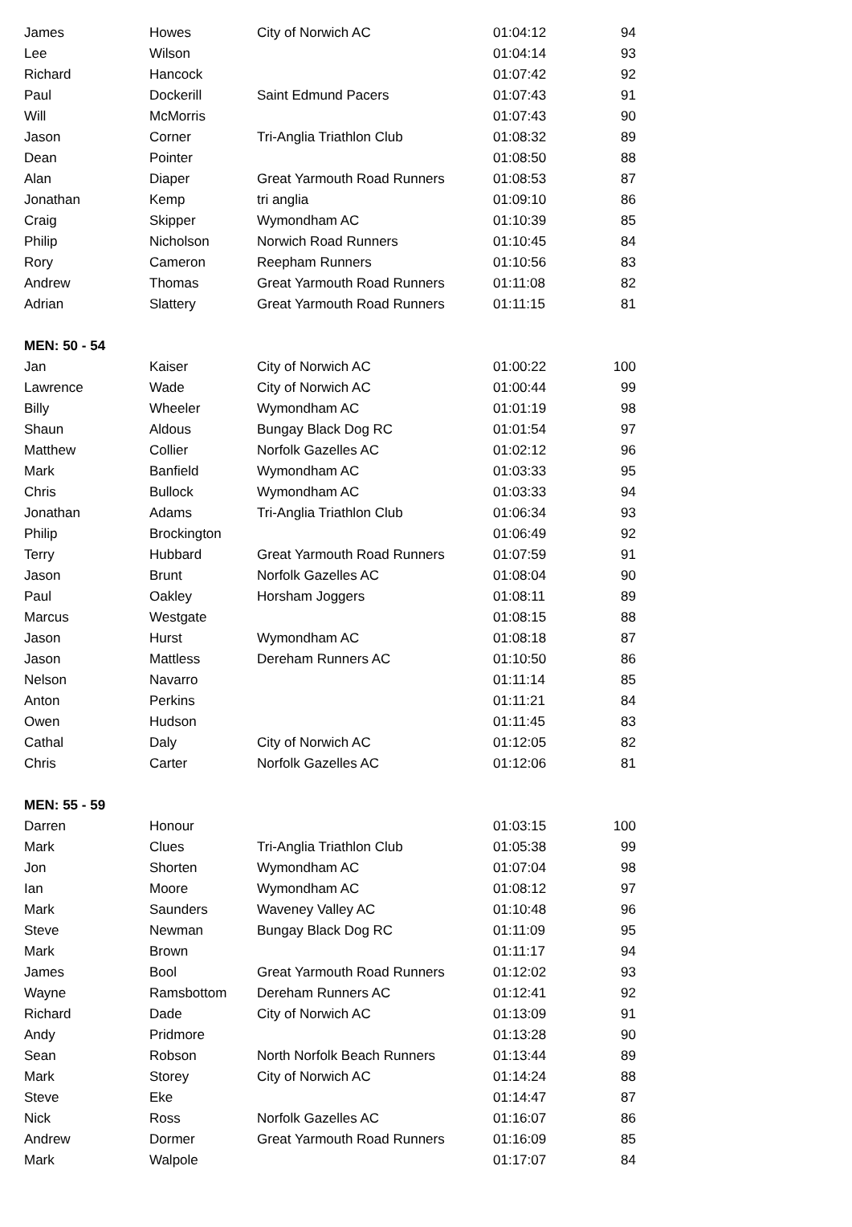| James | Howes | City of Norwich AC | 01:04:12 | 94 |
| Lee | Wilson | | 01:04:14 | 93 |
| Richard | Hancock | | 01:07:42 | 92 |
| Paul | Dockerill | Saint Edmund Pacers | 01:07:43 | 91 |
| Will | McMorris | | 01:07:43 | 90 |
| Jason | Corner | Tri-Anglia Triathlon Club | 01:08:32 | 89 |
| Dean | Pointer | | 01:08:50 | 88 |
| Alan | Diaper | Great Yarmouth Road Runners | 01:08:53 | 87 |
| Jonathan | Kemp | tri anglia | 01:09:10 | 86 |
| Craig | Skipper | Wymondham AC | 01:10:39 | 85 |
| Philip | Nicholson | Norwich Road Runners | 01:10:45 | 84 |
| Rory | Cameron | Reepham Runners | 01:10:56 | 83 |
| Andrew | Thomas | Great Yarmouth Road Runners | 01:11:08 | 82 |
| Adrian | Slattery | Great Yarmouth Road Runners | 01:11:15 | 81 |
| MEN: 50 - 54 | | | | |
| Jan | Kaiser | City of Norwich AC | 01:00:22 | 100 |
| Lawrence | Wade | City of Norwich AC | 01:00:44 | 99 |
| Billy | Wheeler | Wymondham AC | 01:01:19 | 98 |
| Shaun | Aldous | Bungay Black Dog RC | 01:01:54 | 97 |
| Matthew | Collier | Norfolk Gazelles AC | 01:02:12 | 96 |
| Mark | Banfield | Wymondham AC | 01:03:33 | 95 |
| Chris | Bullock | Wymondham AC | 01:03:33 | 94 |
| Jonathan | Adams | Tri-Anglia Triathlon Club | 01:06:34 | 93 |
| Philip | Brockington | | 01:06:49 | 92 |
| Terry | Hubbard | Great Yarmouth Road Runners | 01:07:59 | 91 |
| Jason | Brunt | Norfolk Gazelles AC | 01:08:04 | 90 |
| Paul | Oakley | Horsham Joggers | 01:08:11 | 89 |
| Marcus | Westgate | | 01:08:15 | 88 |
| Jason | Hurst | Wymondham AC | 01:08:18 | 87 |
| Jason | Mattless | Dereham Runners AC | 01:10:50 | 86 |
| Nelson | Navarro | | 01:11:14 | 85 |
| Anton | Perkins | | 01:11:21 | 84 |
| Owen | Hudson | | 01:11:45 | 83 |
| Cathal | Daly | City of Norwich AC | 01:12:05 | 82 |
| Chris | Carter | Norfolk Gazelles AC | 01:12:06 | 81 |
| MEN: 55 - 59 | | | | |
| Darren | Honour | | 01:03:15 | 100 |
| Mark | Clues | Tri-Anglia Triathlon Club | 01:05:38 | 99 |
| Jon | Shorten | Wymondham AC | 01:07:04 | 98 |
| Ian | Moore | Wymondham AC | 01:08:12 | 97 |
| Mark | Saunders | Waveney Valley AC | 01:10:48 | 96 |
| Steve | Newman | Bungay Black Dog RC | 01:11:09 | 95 |
| Mark | Brown | | 01:11:17 | 94 |
| James | Bool | Great Yarmouth Road Runners | 01:12:02 | 93 |
| Wayne | Ramsbottom | Dereham Runners AC | 01:12:41 | 92 |
| Richard | Dade | City of Norwich AC | 01:13:09 | 91 |
| Andy | Pridmore | | 01:13:28 | 90 |
| Sean | Robson | North Norfolk Beach Runners | 01:13:44 | 89 |
| Mark | Storey | City of Norwich AC | 01:14:24 | 88 |
| Steve | Eke | | 01:14:47 | 87 |
| Nick | Ross | Norfolk Gazelles AC | 01:16:07 | 86 |
| Andrew | Dormer | Great Yarmouth Road Runners | 01:16:09 | 85 |
| Mark | Walpole | | 01:17:07 | 84 |